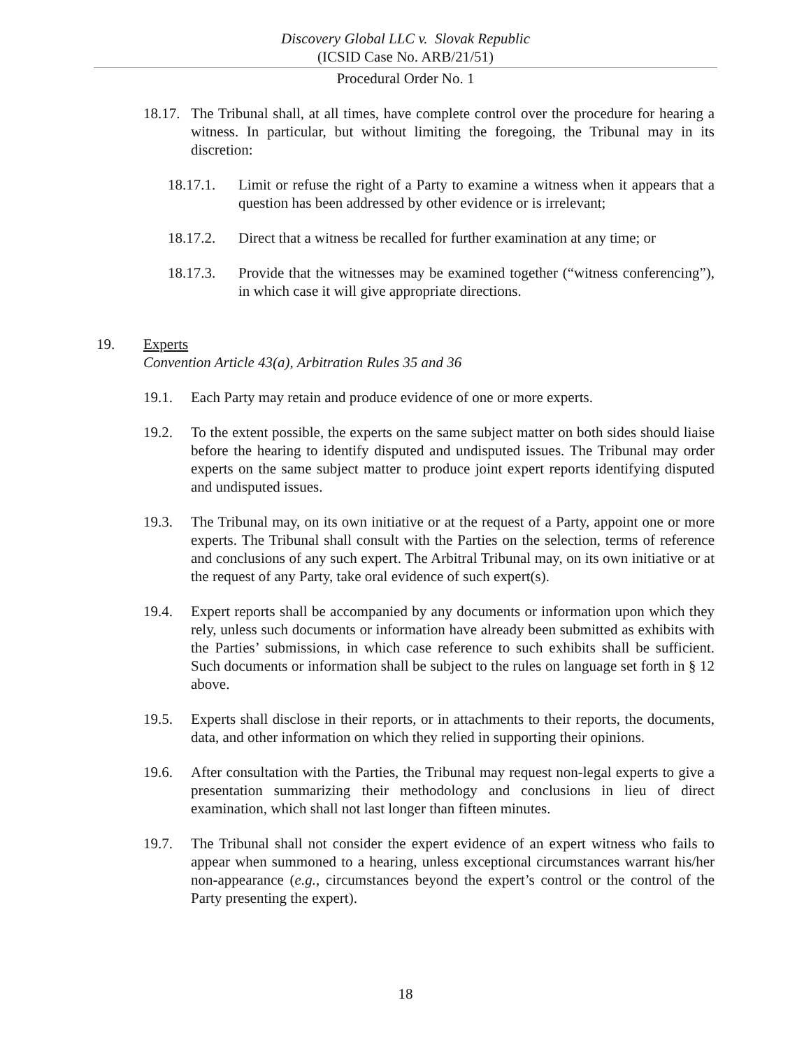Discovery Global LLC v. Slovak Republic
(ICSID Case No. ARB/21/51)
Procedural Order No. 1
18.17.
The Tribunal shall, at all times, have complete control over the procedure for hearing a witness. In particular, but without limiting the foregoing, the Tribunal may in its discretion:
18.17.1. Limit or refuse the right of a Party to examine a witness when it appears that a question has been addressed by other evidence or is irrelevant;
18.17.2. Direct that a witness be recalled for further examination at any time; or
18.17.3. Provide that the witnesses may be examined together (“witness conferencing”), in which case it will give appropriate directions.
19. Experts
Convention Article 43(a), Arbitration Rules 35 and 36
19.1. Each Party may retain and produce evidence of one or more experts.
19.2. To the extent possible, the experts on the same subject matter on both sides should liaise before the hearing to identify disputed and undisputed issues. The Tribunal may order experts on the same subject matter to produce joint expert reports identifying disputed and undisputed issues.
19.3. The Tribunal may, on its own initiative or at the request of a Party, appoint one or more experts. The Tribunal shall consult with the Parties on the selection, terms of reference and conclusions of any such expert. The Arbitral Tribunal may, on its own initiative or at the request of any Party, take oral evidence of such expert(s).
19.4. Expert reports shall be accompanied by any documents or information upon which they rely, unless such documents or information have already been submitted as exhibits with the Parties’ submissions, in which case reference to such exhibits shall be sufficient. Such documents or information shall be subject to the rules on language set forth in § 12 above.
19.5. Experts shall disclose in their reports, or in attachments to their reports, the documents, data, and other information on which they relied in supporting their opinions.
19.6. After consultation with the Parties, the Tribunal may request non-legal experts to give a presentation summarizing their methodology and conclusions in lieu of direct examination, which shall not last longer than fifteen minutes.
19.7. The Tribunal shall not consider the expert evidence of an expert witness who fails to appear when summoned to a hearing, unless exceptional circumstances warrant his/her non-appearance (e.g., circumstances beyond the expert’s control or the control of the Party presenting the expert).
18